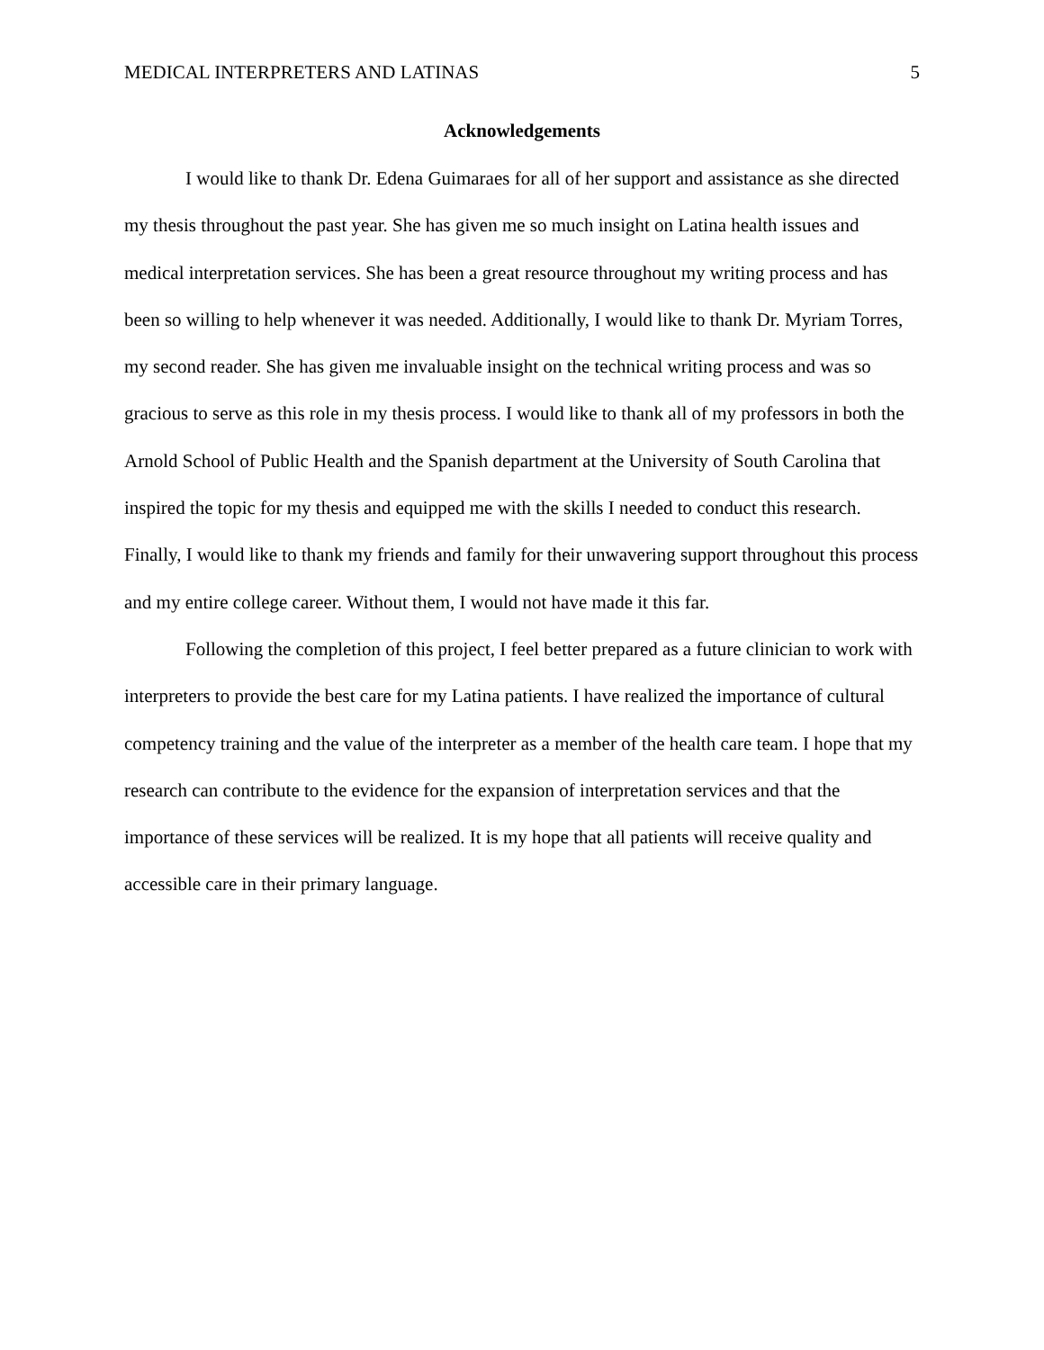MEDICAL INTERPRETERS AND LATINAS 5
Acknowledgements
I would like to thank Dr. Edena Guimaraes for all of her support and assistance as she directed my thesis throughout the past year. She has given me so much insight on Latina health issues and medical interpretation services. She has been a great resource throughout my writing process and has been so willing to help whenever it was needed. Additionally, I would like to thank Dr. Myriam Torres, my second reader. She has given me invaluable insight on the technical writing process and was so gracious to serve as this role in my thesis process. I would like to thank all of my professors in both the Arnold School of Public Health and the Spanish department at the University of South Carolina that inspired the topic for my thesis and equipped me with the skills I needed to conduct this research. Finally, I would like to thank my friends and family for their unwavering support throughout this process and my entire college career. Without them, I would not have made it this far.
Following the completion of this project, I feel better prepared as a future clinician to work with interpreters to provide the best care for my Latina patients. I have realized the importance of cultural competency training and the value of the interpreter as a member of the health care team. I hope that my research can contribute to the evidence for the expansion of interpretation services and that the importance of these services will be realized. It is my hope that all patients will receive quality and accessible care in their primary language.